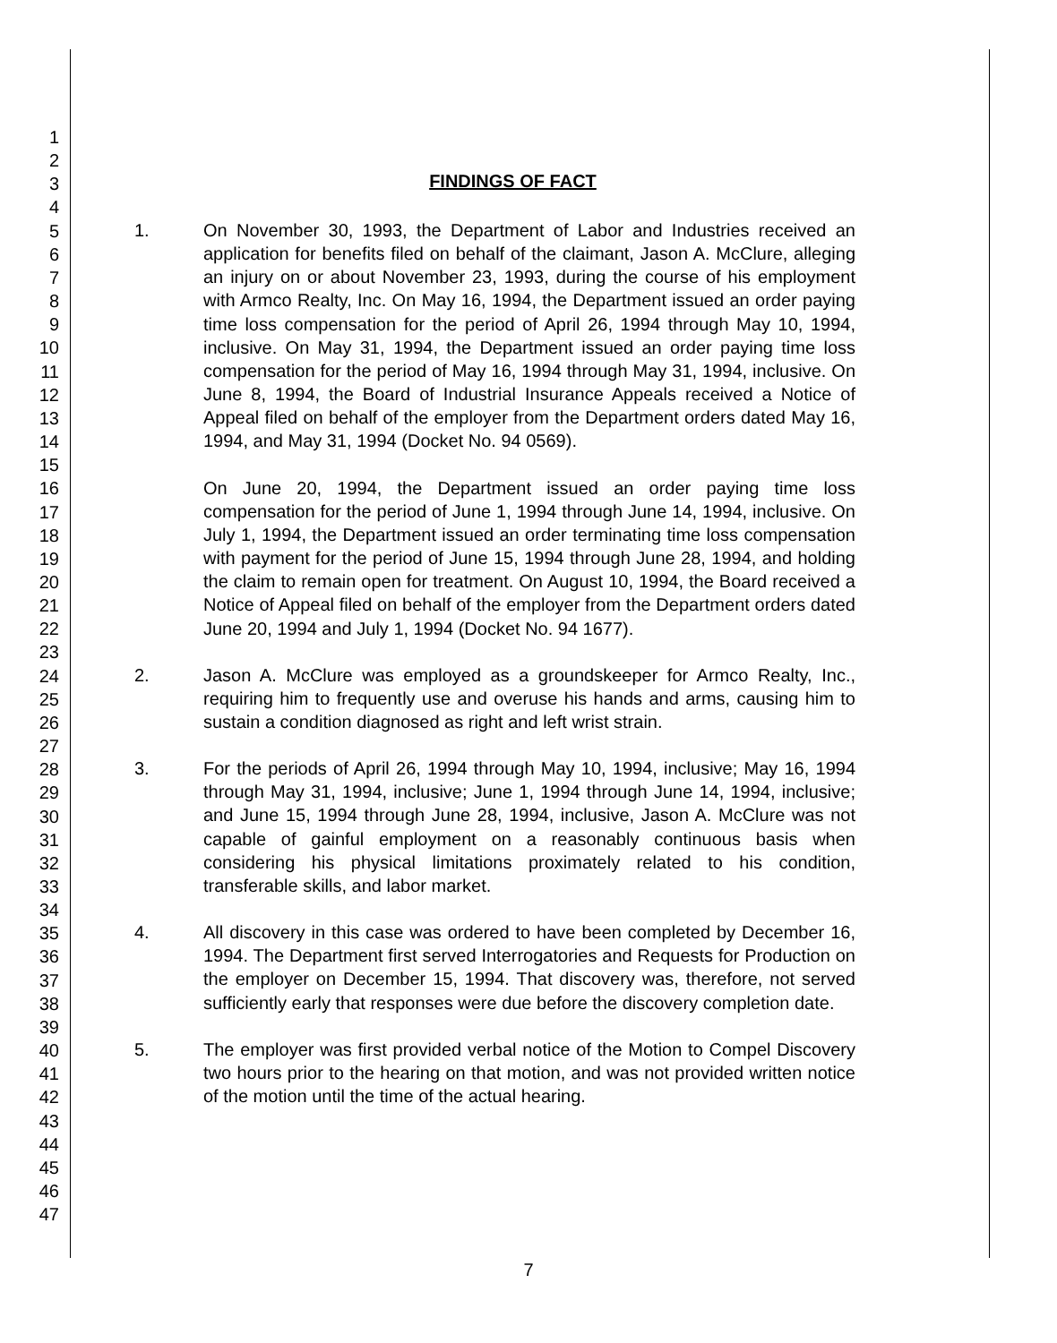1
2
3
4
5
6
7
8
9
10
11
12
13
14
15
16
17
18
19
20
21
22
23
24
25
26
27
28
29
30
31
32
33
34
35
36
37
38
39
40
41
42
43
44
45
46
47
FINDINGS OF FACT
1. On November 30, 1993, the Department of Labor and Industries received an application for benefits filed on behalf of the claimant, Jason A. McClure, alleging an injury on or about November 23, 1993, during the course of his employment with Armco Realty, Inc. On May 16, 1994, the Department issued an order paying time loss compensation for the period of April 26, 1994 through May 10, 1994, inclusive. On May 31, 1994, the Department issued an order paying time loss compensation for the period of May 16, 1994 through May 31, 1994, inclusive. On June 8, 1994, the Board of Industrial Insurance Appeals received a Notice of Appeal filed on behalf of the employer from the Department orders dated May 16, 1994, and May 31, 1994 (Docket No. 94 0569).
On June 20, 1994, the Department issued an order paying time loss compensation for the period of June 1, 1994 through June 14, 1994, inclusive. On July 1, 1994, the Department issued an order terminating time loss compensation with payment for the period of June 15, 1994 through June 28, 1994, and holding the claim to remain open for treatment. On August 10, 1994, the Board received a Notice of Appeal filed on behalf of the employer from the Department orders dated June 20, 1994 and July 1, 1994 (Docket No. 94 1677).
2. Jason A. McClure was employed as a groundskeeper for Armco Realty, Inc., requiring him to frequently use and overuse his hands and arms, causing him to sustain a condition diagnosed as right and left wrist strain.
3. For the periods of April 26, 1994 through May 10, 1994, inclusive; May 16, 1994 through May 31, 1994, inclusive; June 1, 1994 through June 14, 1994, inclusive; and June 15, 1994 through June 28, 1994, inclusive, Jason A. McClure was not capable of gainful employment on a reasonably continuous basis when considering his physical limitations proximately related to his condition, transferable skills, and labor market.
4. All discovery in this case was ordered to have been completed by December 16, 1994. The Department first served Interrogatories and Requests for Production on the employer on December 15, 1994. That discovery was, therefore, not served sufficiently early that responses were due before the discovery completion date.
5. The employer was first provided verbal notice of the Motion to Compel Discovery two hours prior to the hearing on that motion, and was not provided written notice of the motion until the time of the actual hearing.
7